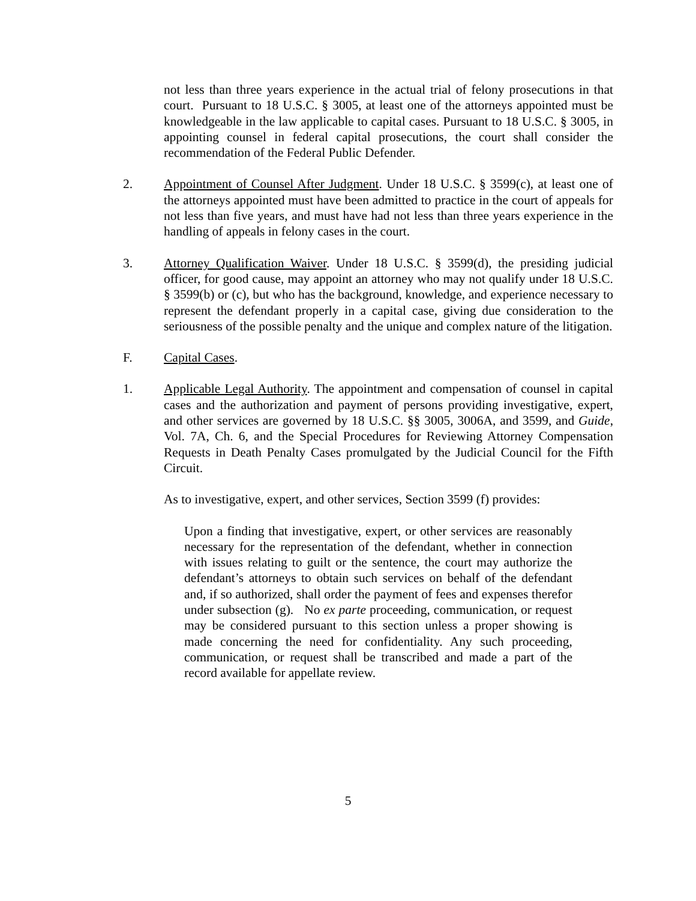not less than three years experience in the actual trial of felony prosecutions in that court. Pursuant to 18 U.S.C. § 3005, at least one of the attorneys appointed must be knowledgeable in the law applicable to capital cases. Pursuant to 18 U.S.C. § 3005, in appointing counsel in federal capital prosecutions, the court shall consider the recommendation of the Federal Public Defender.
2. Appointment of Counsel After Judgment. Under 18 U.S.C. § 3599(c), at least one of the attorneys appointed must have been admitted to practice in the court of appeals for not less than five years, and must have had not less than three years experience in the handling of appeals in felony cases in the court.
3. Attorney Qualification Waiver. Under 18 U.S.C. § 3599(d), the presiding judicial officer, for good cause, may appoint an attorney who may not qualify under 18 U.S.C. § 3599(b) or (c), but who has the background, knowledge, and experience necessary to represent the defendant properly in a capital case, giving due consideration to the seriousness of the possible penalty and the unique and complex nature of the litigation.
F. Capital Cases.
1. Applicable Legal Authority. The appointment and compensation of counsel in capital cases and the authorization and payment of persons providing investigative, expert, and other services are governed by 18 U.S.C. §§ 3005, 3006A, and 3599, and Guide, Vol. 7A, Ch. 6, and the Special Procedures for Reviewing Attorney Compensation Requests in Death Penalty Cases promulgated by the Judicial Council for the Fifth Circuit.
As to investigative, expert, and other services, Section 3599 (f) provides:
Upon a finding that investigative, expert, or other services are reasonably necessary for the representation of the defendant, whether in connection with issues relating to guilt or the sentence, the court may authorize the defendant’s attorneys to obtain such services on behalf of the defendant and, if so authorized, shall order the payment of fees and expenses therefor under subsection (g). No ex parte proceeding, communication, or request may be considered pursuant to this section unless a proper showing is made concerning the need for confidentiality. Any such proceeding, communication, or request shall be transcribed and made a part of the record available for appellate review.
5